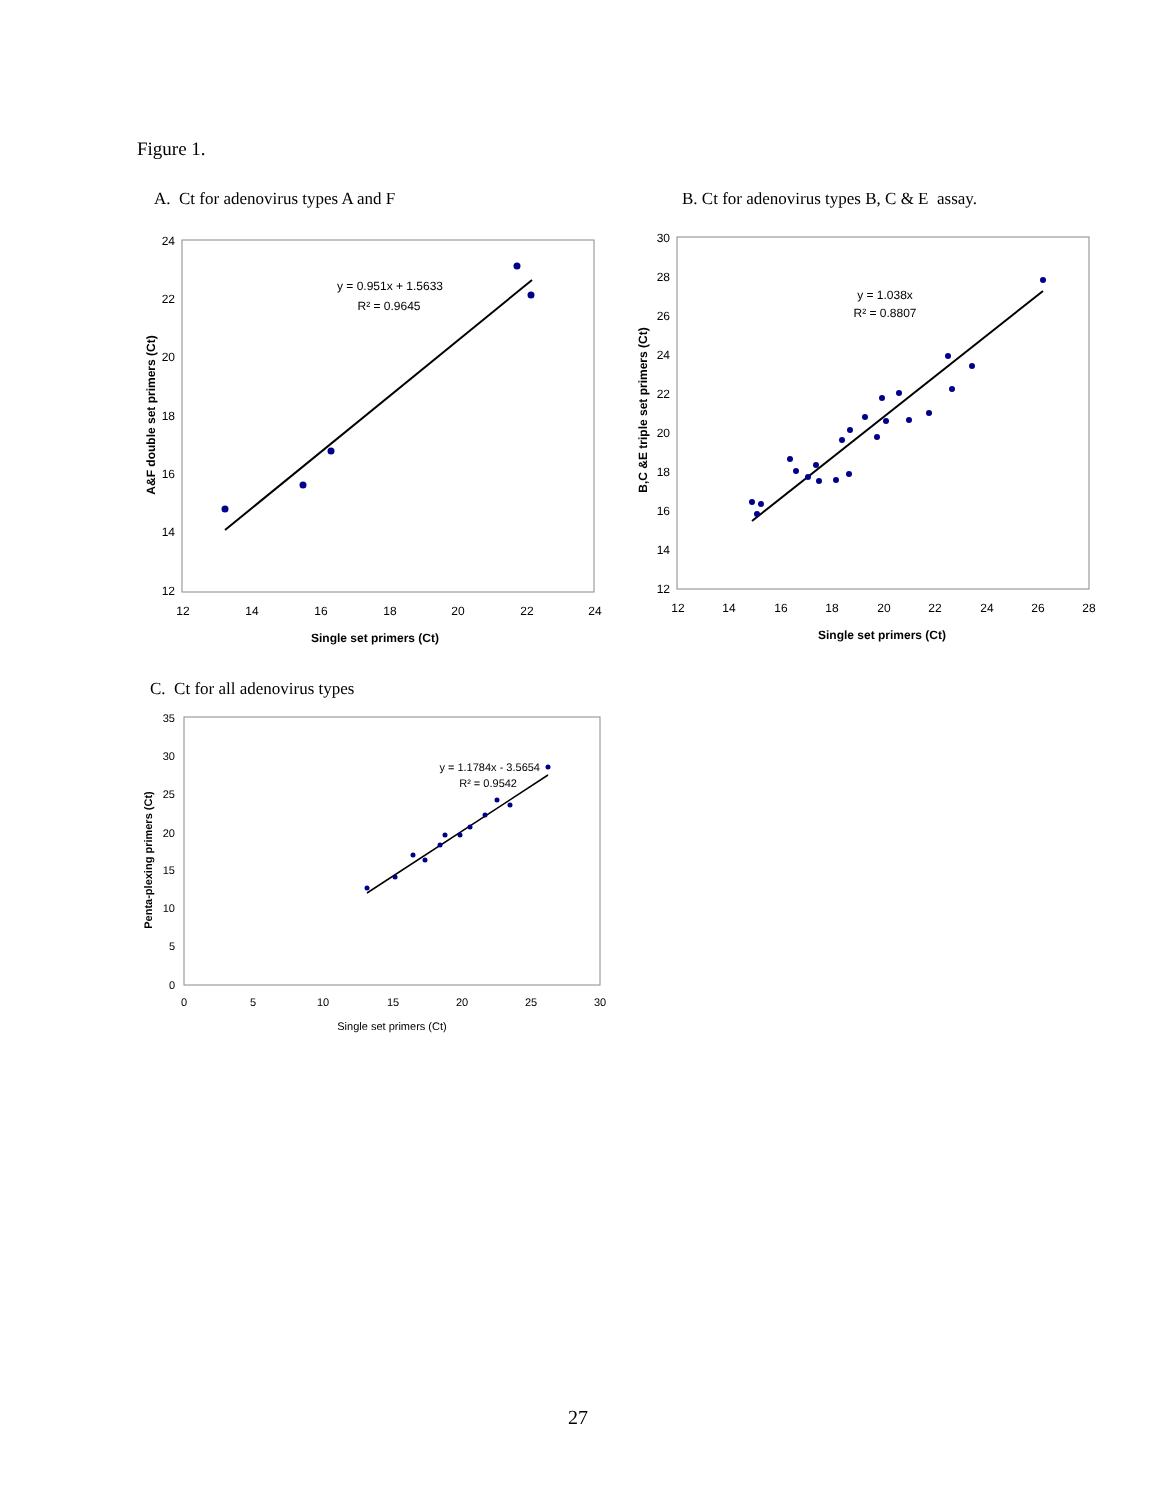Figure 1.
A. Ct for adenovirus types A and F
B. Ct for adenovirus types B, C & E assay.
24
22
20
18
16
14
12
12
14
16
18
20
22
24
Single set primers (Ct)
A&F double set primers (Ct)
y = 0.951x + 1.5633
R² = 0.9645
30
28
26
24
22
20
18
16
14
12
12
14
16
18
20
22
24
26
28
Single set primers (Ct)
B,C &E triple set primers (Ct)
y = 1.038x
R² = 0.8807
C. Ct for all adenovirus types
35
30
25
20
15
10
5
0
0
5
10
15
20
25
30
Single set primers (Ct)
Penta-plexing primers (Ct)
y = 1.1784x - 3.5654
R² = 0.9542
27